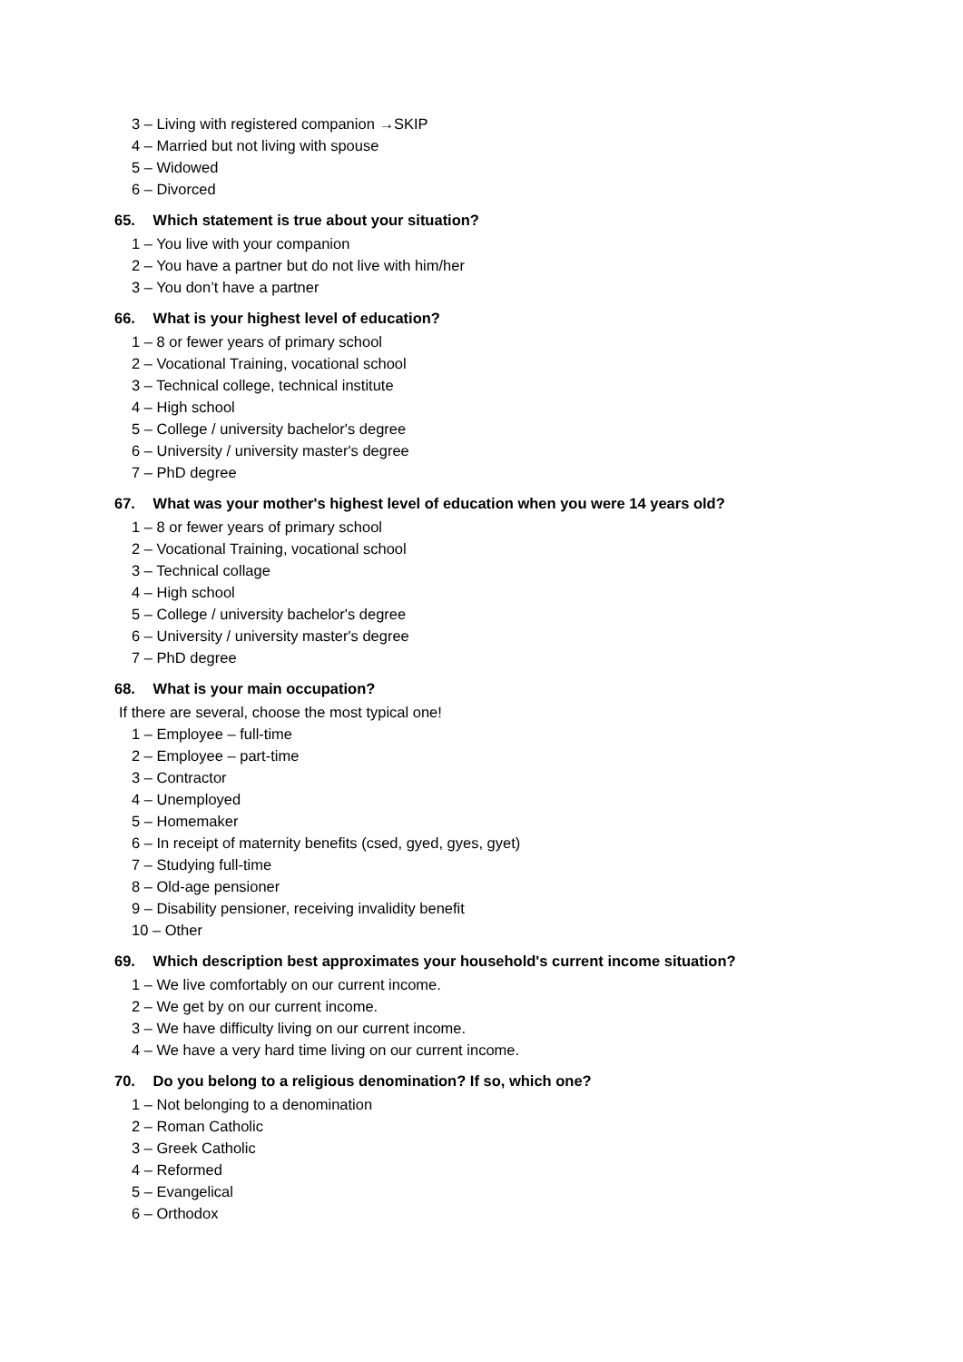3 – Living with registered companion →SKIP
4 – Married but not living with spouse
5 – Widowed
6 – Divorced
65. Which statement is true about your situation?
1 – You live with your companion
2 – You have a partner but do not live with him/her
3 – You don’t have a partner
66. What is your highest level of education?
1 – 8 or fewer years of primary school
2 – Vocational Training, vocational school
3 – Technical college, technical institute
4 – High school
5 – College / university bachelor's degree
6 – University / university master's degree
7 – PhD degree
67. What was your mother's highest level of education when you were 14 years old?
1 – 8 or fewer years of primary school
2 – Vocational Training, vocational school
3 – Technical collage
4 – High school
5 – College / university bachelor's degree
6 – University / university master's degree
7 – PhD degree
68. What is your main occupation?
If there are several, choose the most typical one!
1 – Employee – full-time
2 – Employee – part-time
3 – Contractor
4 – Unemployed
5 – Homemaker
6 – In receipt of maternity benefits (csed, gyed, gyes, gyet)
7 – Studying full-time
8 – Old-age pensioner
9 – Disability pensioner, receiving invalidity benefit
10 – Other
69. Which description best approximates your household's current income situation?
1 – We live comfortably on our current income.
2 – We get by on our current income.
3 – We have difficulty living on our current income.
4 – We have a very hard time living on our current income.
70. Do you belong to a religious denomination? If so, which one?
1 – Not belonging to a denomination
2 – Roman Catholic
3 – Greek Catholic
4 – Reformed
5 – Evangelical
6 – Orthodox